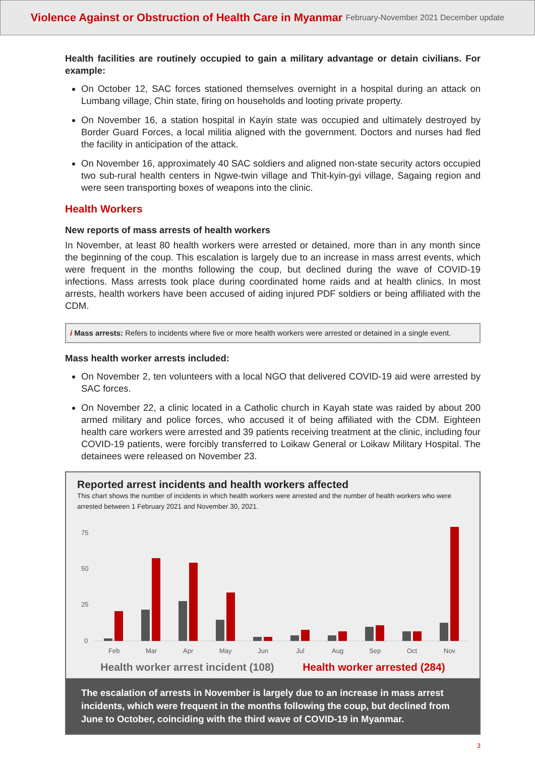Violence Against or Obstruction of Health Care in Myanmar February-November 2021 December update
Health facilities are routinely occupied to gain a military advantage or detain civilians. For example:
On October 12, SAC forces stationed themselves overnight in a hospital during an attack on Lumbang village, Chin state, firing on households and looting private property.
On November 16, a station hospital in Kayin state was occupied and ultimately destroyed by Border Guard Forces, a local militia aligned with the government. Doctors and nurses had fled the facility in anticipation of the attack.
On November 16, approximately 40 SAC soldiers and aligned non-state security actors occupied two sub-rural health centers in Ngwe-twin village and Thit-kyin-gyi village, Sagaing region and were seen transporting boxes of weapons into the clinic.
Health Workers
New reports of mass arrests of health workers
In November, at least 80 health workers were arrested or detained, more than in any month since the beginning of the coup. This escalation is largely due to an increase in mass arrest events, which were frequent in the months following the coup, but declined during the wave of COVID-19 infections. Mass arrests took place during coordinated home raids and at health clinics. In most arrests, health workers have been accused of aiding injured PDF soldiers or being affiliated with the CDM.
i Mass arrests: Refers to incidents where five or more health workers were arrested or detained in a single event.
Mass health worker arrests included:
On November 2, ten volunteers with a local NGO that delivered COVID-19 aid were arrested by SAC forces.
On November 22, a clinic located in a Catholic church in Kayah state was raided by about 200 armed military and police forces, who accused it of being affiliated with the CDM. Eighteen health care workers were arrested and 39 patients receiving treatment at the clinic, including four COVID-19 patients, were forcibly transferred to Loikaw General or Loikaw Military Hospital. The detainees were released on November 23.
Reported arrest incidents and health workers affected
This chart shows the number of incidents in which health workers were arrested and the number of health workers who were arrested between 1 February 2021 and November 30, 2021.
75
50
25
0
Feb
Mar
Apr
May
Jun
Jul
Aug
Sep
Oct
Nov
Health worker arrest incident (108) Health worker arrested (284)
The escalation of arrests in November is largely due to an increase in mass arrest incidents, which were frequent in the months following the coup, but declined from June to October, coinciding with the third wave of COVID-19 in Myanmar.
3